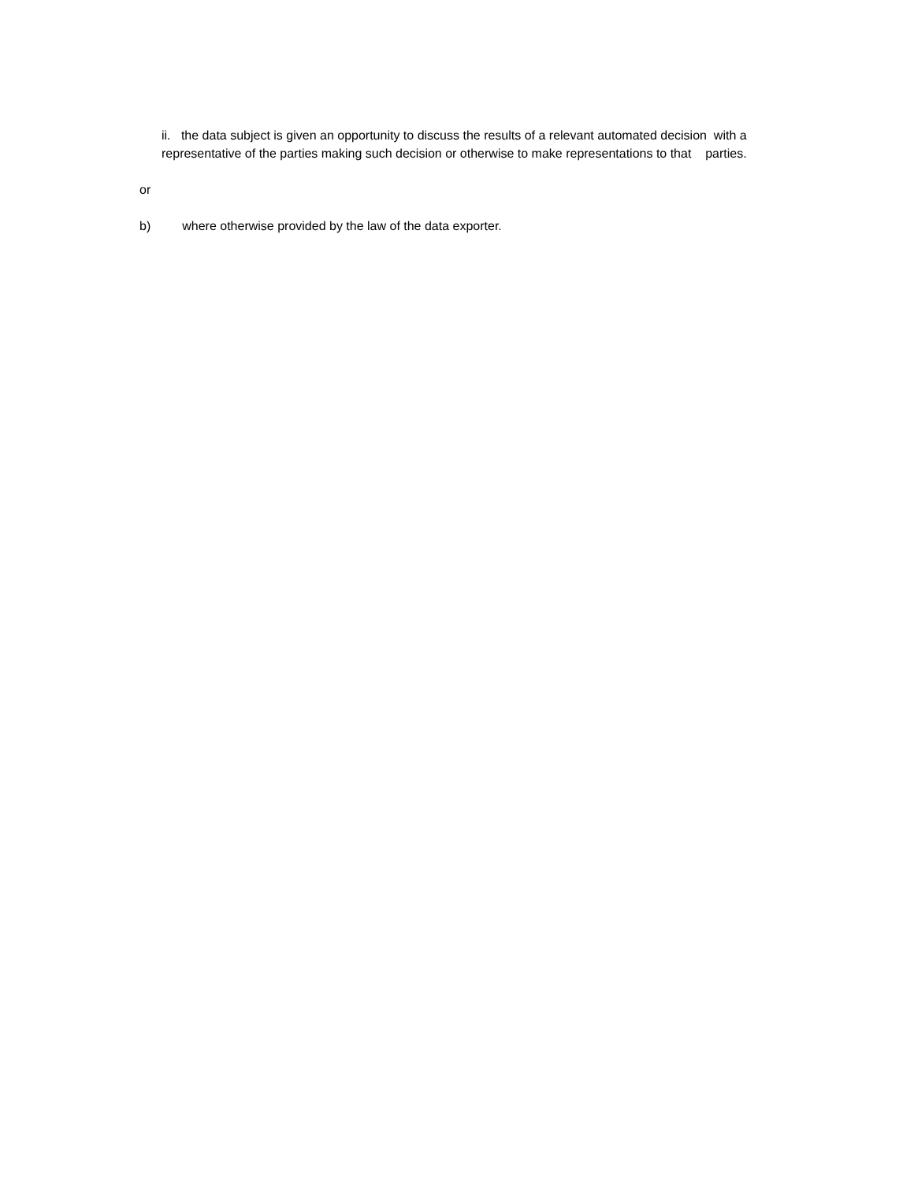ii. the data subject is given an opportunity to discuss the results of a relevant automated decision with a
representative of the parties making such decision or otherwise to make representations to that parties.
or
b) where otherwise provided by the law of the data exporter.